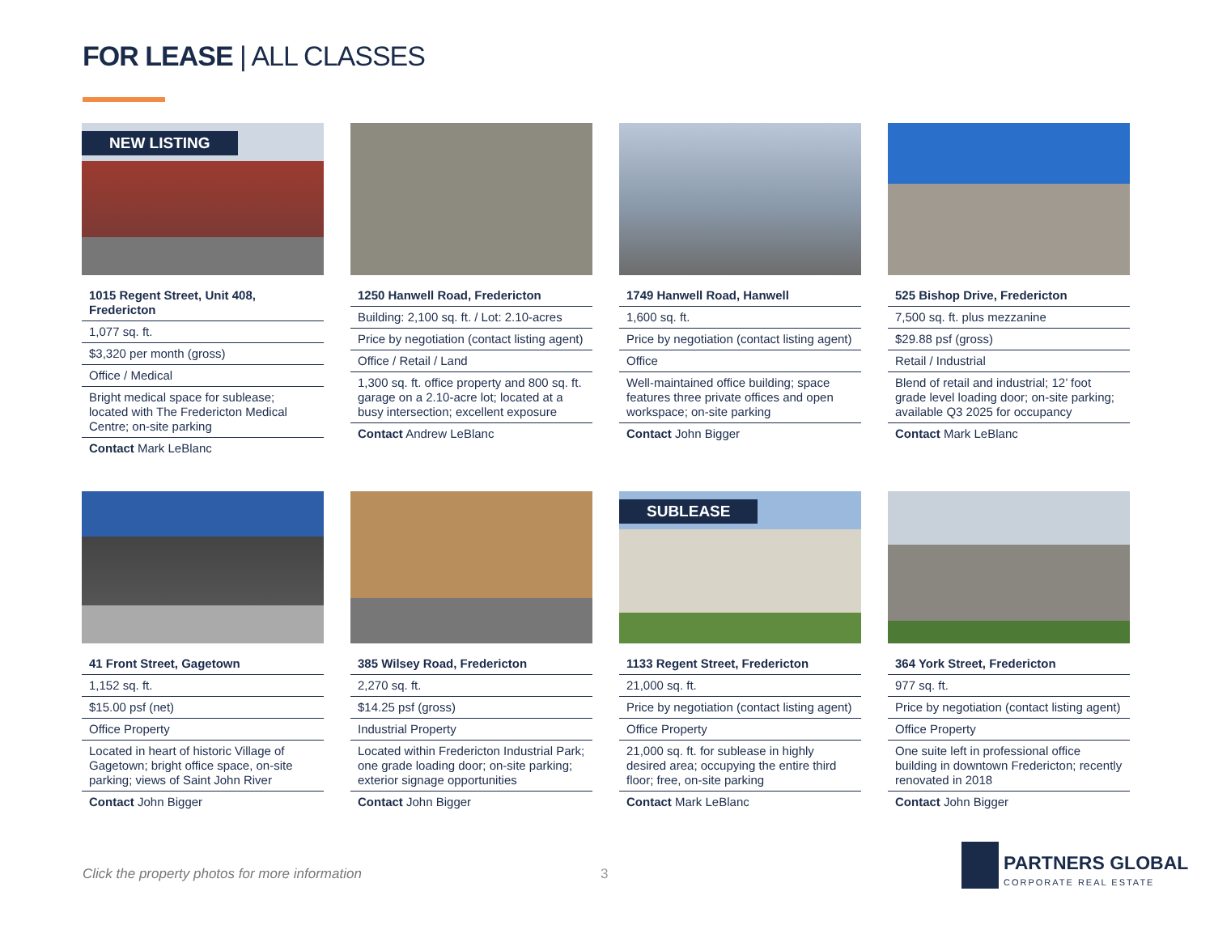FOR LEASE | ALL CLASSES
NEW LISTING
1015 Regent Street, Unit 408, Fredericton
1,077 sq. ft.
$3,320 per month (gross)
Office / Medical
Bright medical space for sublease; located with The Fredericton Medical Centre; on-site parking
Contact Mark LeBlanc
1250 Hanwell Road, Fredericton
Building: 2,100 sq. ft. / Lot: 2.10-acres
Price by negotiation (contact listing agent)
Office / Retail / Land
1,300 sq. ft. office property and 800 sq. ft. garage on a 2.10-acre lot; located at a busy intersection; excellent exposure
Contact Andrew LeBlanc
1749 Hanwell Road, Hanwell
1,600 sq. ft.
Price by negotiation (contact listing agent)
Office
Well-maintained office building; space features three private offices and open workspace; on-site parking
Contact John Bigger
525 Bishop Drive, Fredericton
7,500 sq. ft. plus mezzanine
$29.88 psf (gross)
Retail / Industrial
Blend of retail and industrial; 12’ foot grade level loading door; on-site parking; available Q3 2025 for occupancy
Contact Mark LeBlanc
41 Front Street, Gagetown
1,152 sq. ft.
$15.00 psf (net)
Office Property
Located in heart of historic Village of Gagetown; bright office space, on-site parking; views of Saint John River
Contact John Bigger
385 Wilsey Road, Fredericton
2,270 sq. ft.
$14.25 psf (gross)
Industrial Property
Located within Fredericton Industrial Park; one grade loading door; on-site parking; exterior signage opportunities
Contact John Bigger
SUBLEASE
1133 Regent Street, Fredericton
21,000 sq. ft.
Price by negotiation (contact listing agent)
Office Property
21,000 sq. ft. for sublease in highly desired area; occupying the entire third floor; free, on-site parking
Contact Mark LeBlanc
364 York Street, Fredericton
977 sq. ft.
Price by negotiation (contact listing agent)
Office Property
One suite left in professional office building in downtown Fredericton; recently renovated in 2018
Contact John Bigger
Click the property photos for more information
3
PARTNERS GLOBAL
CORPORATE REAL ESTATE